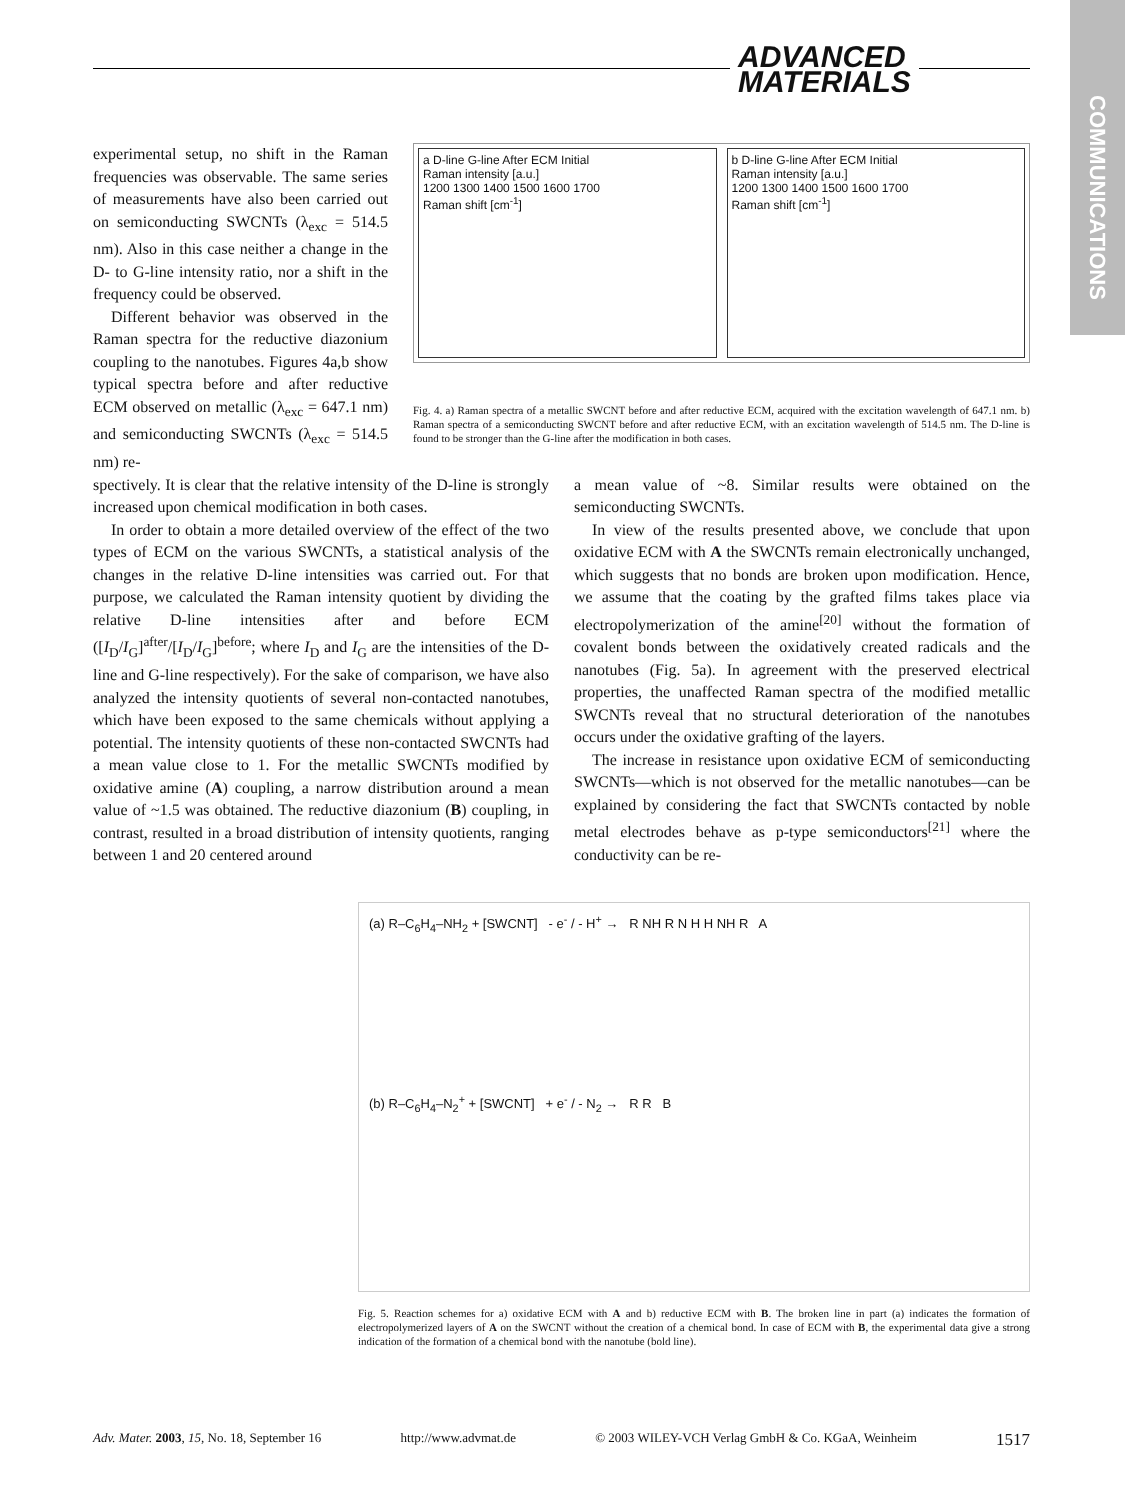ADVANCED
MATERIALS
COMMUNICATIONS
experimental setup, no shift in the Raman frequencies was observable. The same series of measurements have also been carried out on semiconducting SWCNTs (λ<sub>exc</sub> = 514.5 nm). Also in this case neither a change in the D- to G-line intensity ratio, nor a shift in the frequency could be observed.
Different behavior was observed in the Raman spectra for the reductive diazonium coupling to the nanotubes. Figures 4a,b show typical spectra before and after reductive ECM observed on metallic (λ<sub>exc</sub> = 647.1 nm) and semiconducting SWCNTs (λ<sub>exc</sub> = 514.5 nm) re-
a D-line G-line After ECM Initial
Raman intensity [a.u.]
1200 1300 1400 1500 1600 1700
Raman shift [cm<sup>-1</sup>]
b D-line G-line After ECM Initial
Raman intensity [a.u.]
1200 1300 1400 1500 1600 1700
Raman shift [cm<sup>-1</sup>]
Fig. 4. a) Raman spectra of a metallic SWCNT before and after reductive ECM, acquired with the excitation wavelength of 647.1 nm. b) Raman spectra of a semiconducting SWCNT before and after reductive ECM, with an excitation wavelength of 514.5 nm. The D-line is found to be stronger than the G-line after the modification in both cases.
spectively. It is clear that the relative intensity of the D-line is strongly increased upon chemical modification in both cases.
In order to obtain a more detailed overview of the effect of the two types of ECM on the various SWCNTs, a statistical analysis of the changes in the relative D-line intensities was carried out. For that purpose, we calculated the Raman intensity quotient by dividing the relative D-line intensities after and before ECM ([I<sub>D</sub>/I<sub>G</sub>]<sup>after</sup>/[I<sub>D</sub>/I<sub>G</sub>]<sup>before</sup>; where I<sub>D</sub> and I<sub>G</sub> are the intensities of the D-line and G-line respectively). For the sake of comparison, we have also analyzed the intensity quotients of several non-contacted nanotubes, which have been exposed to the same chemicals without applying a potential. The intensity quotients of these non-contacted SWCNTs had a mean value close to 1. For the metallic SWCNTs modified by oxidative amine (A) coupling, a narrow distribution around a mean value of ~1.5 was obtained. The reductive diazonium (B) coupling, in contrast, resulted in a broad distribution of intensity quotients, ranging between 1 and 20 centered around
a mean value of ~8. Similar results were obtained on the semiconducting SWCNTs.
In view of the results presented above, we conclude that upon oxidative ECM with A the SWCNTs remain electronically unchanged, which suggests that no bonds are broken upon modification. Hence, we assume that the coating by the grafted films takes place via electropolymerization of the amine<sup>[20]</sup> without the formation of covalent bonds between the oxidatively created radicals and the nanotubes (Fig. 5a). In agreement with the preserved electrical properties, the unaffected Raman spectra of the modified metallic SWCNTs reveal that no structural deterioration of the nanotubes occurs under the oxidative grafting of the layers.
The increase in resistance upon oxidative ECM of semiconducting SWCNTs—which is not observed for the metallic nanotubes—can be explained by considering the fact that SWCNTs contacted by noble metal electrodes behave as p-type semiconductors<sup>[21]</sup> where the conductivity can be re-
(a) R–C<sub>6</sub>H<sub>4</sub>–NH<sub>2</sub> + [SWCNT] - e<sup>-</sup> / - H<sup>+</sup> → R NH R N H H NH R A
(b) R–C<sub>6</sub>H<sub>4</sub>–N<sub>2</sub><sup>+</sup> + [SWCNT] + e<sup>-</sup> / - N<sub>2</sub> → R R B
Fig. 5. Reaction schemes for a) oxidative ECM with A and b) reductive ECM with B. The broken line in part (a) indicates the formation of electropolymerized layers of A on the SWCNT without the creation of a chemical bond. In case of ECM with B, the experimental data give a strong indication of the formation of a chemical bond with the nanotube (bold line).
Adv. Mater. 2003, 15, No. 18, September 16 http://www.advmat.de © 2003 WILEY-VCH Verlag GmbH & Co. KGaA, Weinheim 1517